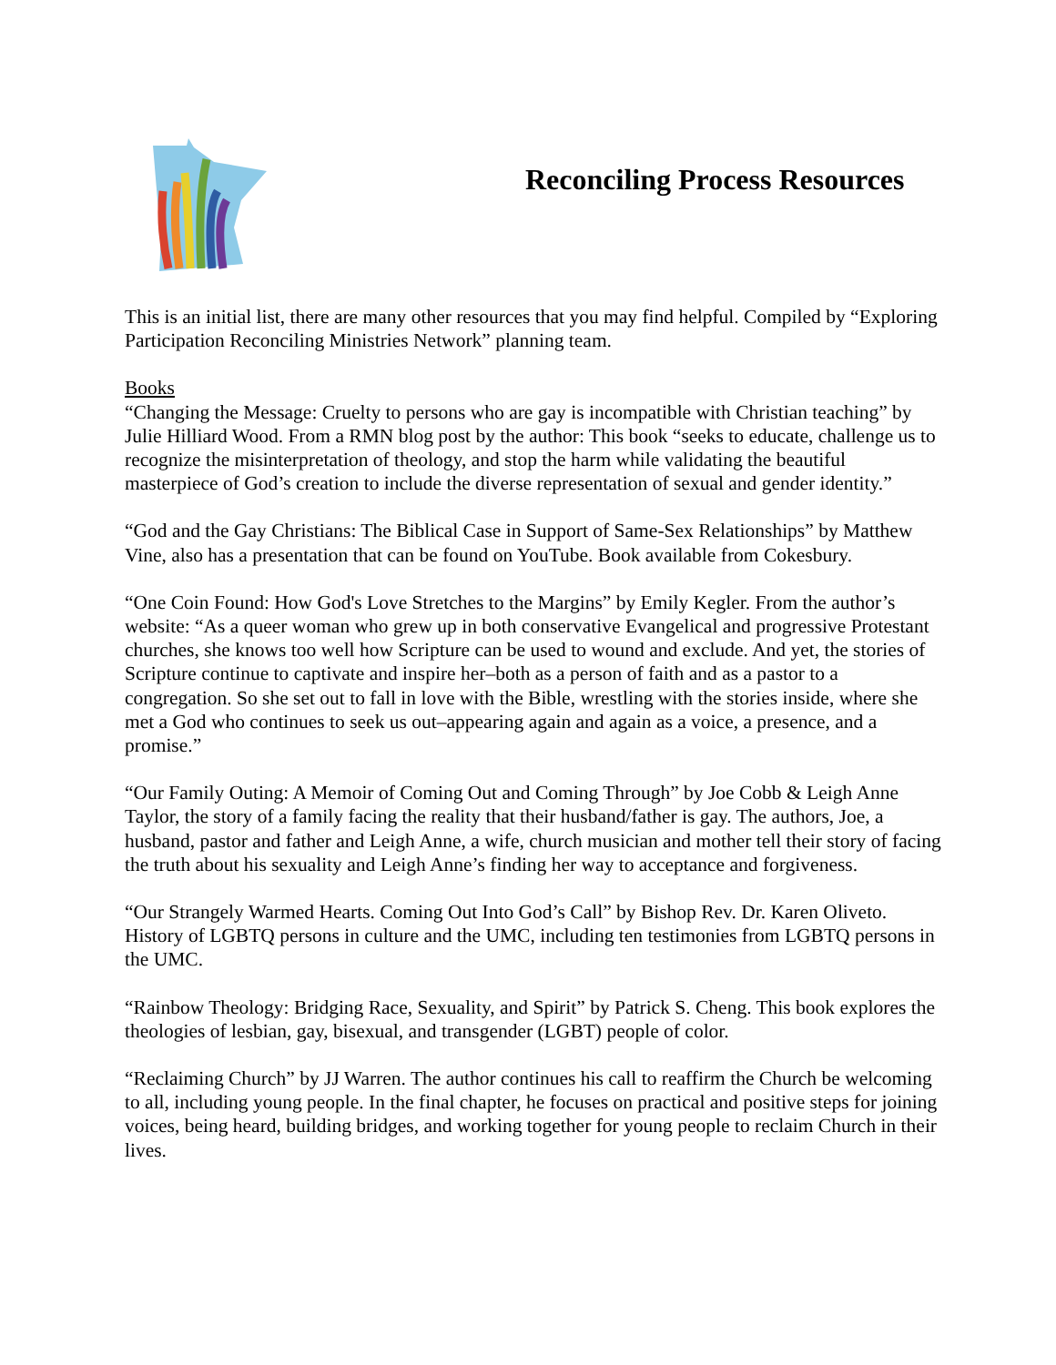Reconciling Process Resources
This is an initial list, there are many other resources that you may find helpful. Compiled by “Exploring Participation Reconciling Ministries Network” planning team.
Books
“Changing the Message: Cruelty to persons who are gay is incompatible with Christian teaching” by Julie Hilliard Wood. From a RMN blog post by the author: This book “seeks to educate, challenge us to recognize the misinterpretation of theology, and stop the harm while validating the beautiful masterpiece of God’s creation to include the diverse representation of sexual and gender identity.”
“God and the Gay Christians: The Biblical Case in Support of Same-Sex Relationships” by Matthew Vine, also has a presentation that can be found on YouTube. Book available from Cokesbury.
“One Coin Found: How God's Love Stretches to the Margins” by Emily Kegler. From the author’s website: “As a queer woman who grew up in both conservative Evangelical and progressive Protestant churches, she knows too well how Scripture can be used to wound and exclude. And yet, the stories of Scripture continue to captivate and inspire her–both as a person of faith and as a pastor to a congregation. So she set out to fall in love with the Bible, wrestling with the stories inside, where she met a God who continues to seek us out–appearing again and again as a voice, a presence, and a promise.”
“Our Family Outing: A Memoir of Coming Out and Coming Through” by Joe Cobb & Leigh Anne Taylor, the story of a family facing the reality that their husband/father is gay. The authors, Joe, a husband, pastor and father and Leigh Anne, a wife, church musician and mother tell their story of facing the truth about his sexuality and Leigh Anne’s finding her way to acceptance and forgiveness.
“Our Strangely Warmed Hearts. Coming Out Into God’s Call” by Bishop Rev. Dr. Karen Oliveto. History of LGBTQ persons in culture and the UMC, including ten testimonies from LGBTQ persons in the UMC.
“Rainbow Theology: Bridging Race, Sexuality, and Spirit” by Patrick S. Cheng. This book explores the theologies of lesbian, gay, bisexual, and transgender (LGBT) people of color.
“Reclaiming Church” by JJ Warren. The author continues his call to reaffirm the Church be welcoming to all, including young people. In the final chapter, he focuses on practical and positive steps for joining voices, being heard, building bridges, and working together for young people to reclaim Church in their lives.